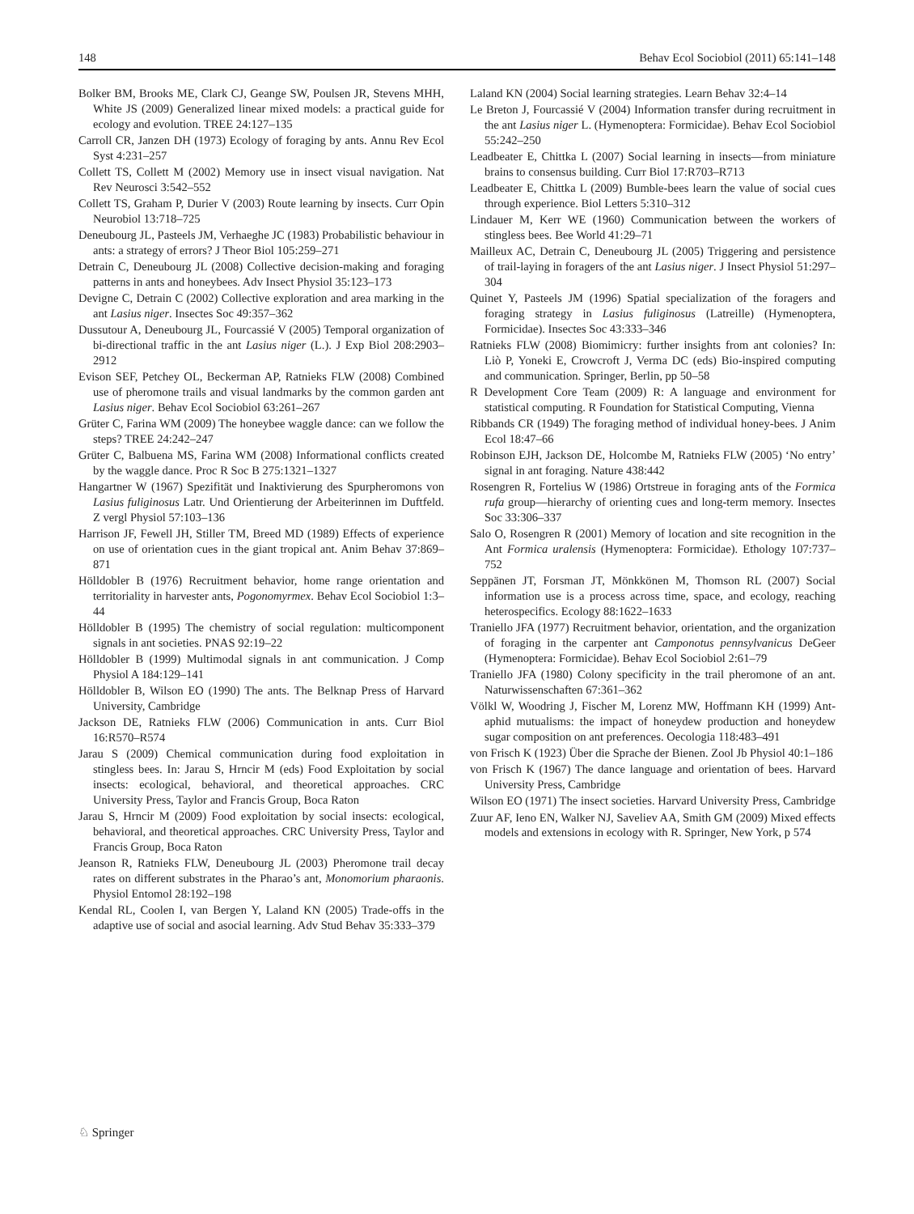148 Behav Ecol Sociobiol (2011) 65:141–148
Bolker BM, Brooks ME, Clark CJ, Geange SW, Poulsen JR, Stevens MHH, White JS (2009) Generalized linear mixed models: a practical guide for ecology and evolution. TREE 24:127–135
Carroll CR, Janzen DH (1973) Ecology of foraging by ants. Annu Rev Ecol Syst 4:231–257
Collett TS, Collett M (2002) Memory use in insect visual navigation. Nat Rev Neurosci 3:542–552
Collett TS, Graham P, Durier V (2003) Route learning by insects. Curr Opin Neurobiol 13:718–725
Deneubourg JL, Pasteels JM, Verhaeghe JC (1983) Probabilistic behaviour in ants: a strategy of errors? J Theor Biol 105:259–271
Detrain C, Deneubourg JL (2008) Collective decision-making and foraging patterns in ants and honeybees. Adv Insect Physiol 35:123–173
Devigne C, Detrain C (2002) Collective exploration and area marking in the ant Lasius niger. Insectes Soc 49:357–362
Dussutour A, Deneubourg JL, Fourcassié V (2005) Temporal organization of bi-directional traffic in the ant Lasius niger (L.). J Exp Biol 208:2903–2912
Evison SEF, Petchey OL, Beckerman AP, Ratnieks FLW (2008) Combined use of pheromone trails and visual landmarks by the common garden ant Lasius niger. Behav Ecol Sociobiol 63:261–267
Grüter C, Farina WM (2009) The honeybee waggle dance: can we follow the steps? TREE 24:242–247
Grüter C, Balbuena MS, Farina WM (2008) Informational conflicts created by the waggle dance. Proc R Soc B 275:1321–1327
Hangartner W (1967) Spezifität und Inaktivierung des Spurpheromons von Lasius fuliginosus Latr. Und Orientierung der Arbeiterinnen im Duftfeld. Z vergl Physiol 57:103–136
Harrison JF, Fewell JH, Stiller TM, Breed MD (1989) Effects of experience on use of orientation cues in the giant tropical ant. Anim Behav 37:869–871
Hölldobler B (1976) Recruitment behavior, home range orientation and territoriality in harvester ants, Pogonomyrmex. Behav Ecol Sociobiol 1:3–44
Hölldobler B (1995) The chemistry of social regulation: multicomponent signals in ant societies. PNAS 92:19–22
Hölldobler B (1999) Multimodal signals in ant communication. J Comp Physiol A 184:129–141
Hölldobler B, Wilson EO (1990) The ants. The Belknap Press of Harvard University, Cambridge
Jackson DE, Ratnieks FLW (2006) Communication in ants. Curr Biol 16:R570–R574
Jarau S (2009) Chemical communication during food exploitation in stingless bees. In: Jarau S, Hrncir M (eds) Food Exploitation by social insects: ecological, behavioral, and theoretical approaches. CRC University Press, Taylor and Francis Group, Boca Raton
Jarau S, Hrncir M (2009) Food exploitation by social insects: ecological, behavioral, and theoretical approaches. CRC University Press, Taylor and Francis Group, Boca Raton
Jeanson R, Ratnieks FLW, Deneubourg JL (2003) Pheromone trail decay rates on different substrates in the Pharao’s ant, Monomorium pharaonis. Physiol Entomol 28:192–198
Kendal RL, Coolen I, van Bergen Y, Laland KN (2005) Trade-offs in the adaptive use of social and asocial learning. Adv Stud Behav 35:333–379
Laland KN (2004) Social learning strategies. Learn Behav 32:4–14
Le Breton J, Fourcassié V (2004) Information transfer during recruitment in the ant Lasius niger L. (Hymenoptera: Formicidae). Behav Ecol Sociobiol 55:242–250
Leadbeater E, Chittka L (2007) Social learning in insects—from miniature brains to consensus building. Curr Biol 17:R703–R713
Leadbeater E, Chittka L (2009) Bumble-bees learn the value of social cues through experience. Biol Letters 5:310–312
Lindauer M, Kerr WE (1960) Communication between the workers of stingless bees. Bee World 41:29–71
Mailleux AC, Detrain C, Deneubourg JL (2005) Triggering and persistence of trail-laying in foragers of the ant Lasius niger. J Insect Physiol 51:297–304
Quinet Y, Pasteels JM (1996) Spatial specialization of the foragers and foraging strategy in Lasius fuliginosus (Latreille) (Hymenoptera, Formicidae). Insectes Soc 43:333–346
Ratnieks FLW (2008) Biomimicry: further insights from ant colonies? In: Liò P, Yoneki E, Crowcroft J, Verma DC (eds) Bio-inspired computing and communication. Springer, Berlin, pp 50–58
R Development Core Team (2009) R: A language and environment for statistical computing. R Foundation for Statistical Computing, Vienna
Ribbands CR (1949) The foraging method of individual honey-bees. J Anim Ecol 18:47–66
Robinson EJH, Jackson DE, Holcombe M, Ratnieks FLW (2005) ‘No entry’ signal in ant foraging. Nature 438:442
Rosengren R, Fortelius W (1986) Ortstreue in foraging ants of the Formica rufa group—hierarchy of orienting cues and long-term memory. Insectes Soc 33:306–337
Salo O, Rosengren R (2001) Memory of location and site recognition in the Ant Formica uralensis (Hymenoptera: Formicidae). Ethology 107:737–752
Seppänen JT, Forsman JT, Mönkkönen M, Thomson RL (2007) Social information use is a process across time, space, and ecology, reaching heterospecifics. Ecology 88:1622–1633
Traniello JFA (1977) Recruitment behavior, orientation, and the organization of foraging in the carpenter ant Camponotus pennsylvanicus DeGeer (Hymenoptera: Formicidae). Behav Ecol Sociobiol 2:61–79
Traniello JFA (1980) Colony specificity in the trail pheromone of an ant. Naturwissenschaften 67:361–362
Völkl W, Woodring J, Fischer M, Lorenz MW, Hoffmann KH (1999) Ant-aphid mutualisms: the impact of honeydew production and honeydew sugar composition on ant preferences. Oecologia 118:483–491
von Frisch K (1923) Über die Sprache der Bienen. Zool Jb Physiol 40:1–186
von Frisch K (1967) The dance language and orientation of bees. Harvard University Press, Cambridge
Wilson EO (1971) The insect societies. Harvard University Press, Cambridge
Zuur AF, Ieno EN, Walker NJ, Saveliev AA, Smith GM (2009) Mixed effects models and extensions in ecology with R. Springer, New York, p 574
♘ Springer